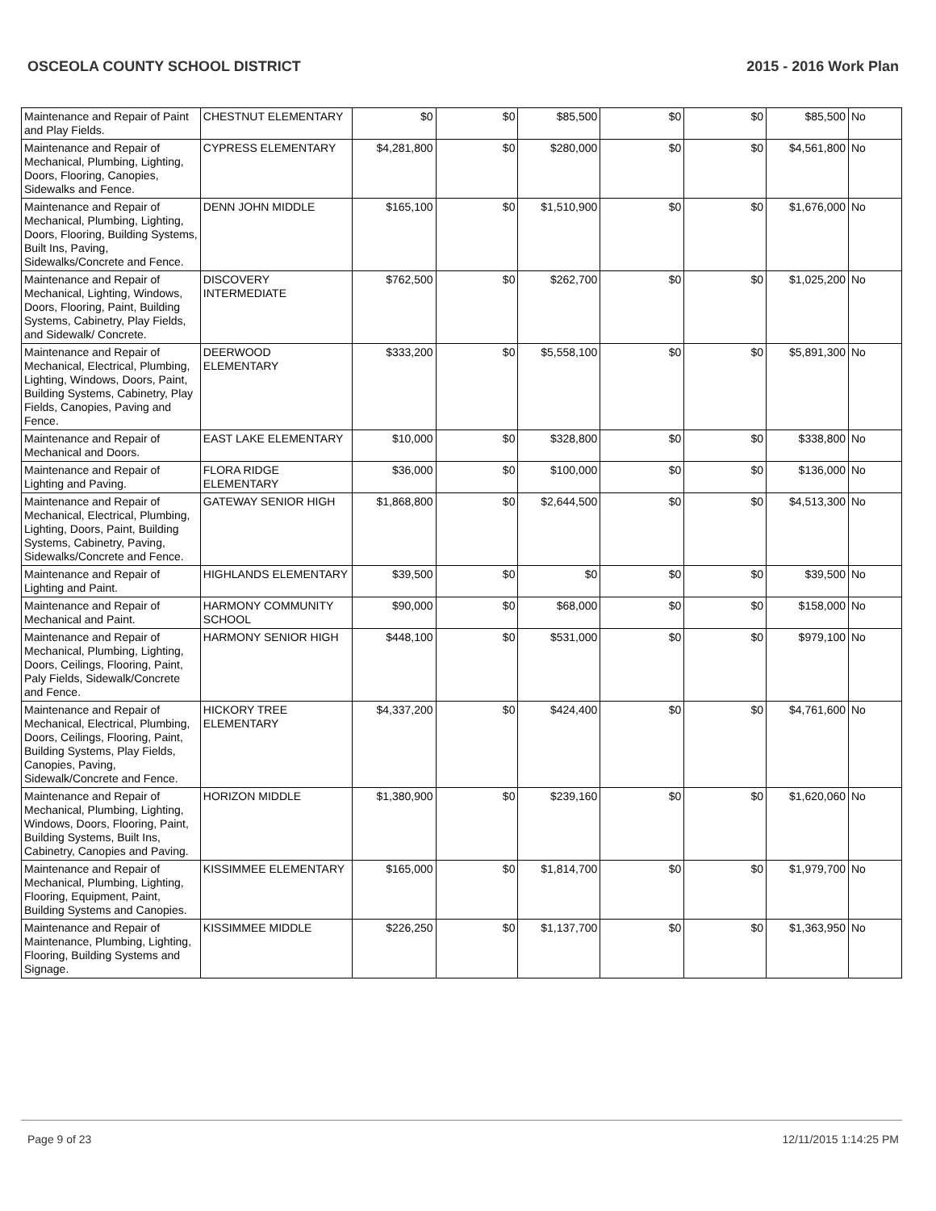OSCEOLA COUNTY SCHOOL DISTRICT 2015 - 2016 Work Plan
| Maintenance and Repair of Paint and Play Fields. | CHESTNUT ELEMENTARY | $0 | $0 | $85,500 | $0 | $0 | $85,500 | No |
| Maintenance and Repair of Mechanical, Plumbing, Lighting, Doors, Flooring, Canopies, Sidewalks and Fence. | CYPRESS ELEMENTARY | $4,281,800 | $0 | $280,000 | $0 | $0 | $4,561,800 | No |
| Maintenance and Repair of Mechanical, Plumbing, Lighting, Doors, Flooring, Building Systems, Built Ins, Paving, Sidewalks/Concrete and Fence. | DENN JOHN MIDDLE | $165,100 | $0 | $1,510,900 | $0 | $0 | $1,676,000 | No |
| Maintenance and Repair of Mechanical, Lighting, Windows, Doors, Flooring, Paint, Building Systems, Cabinetry, Play Fields, and Sidewalk/ Concrete. | DISCOVERY INTERMEDIATE | $762,500 | $0 | $262,700 | $0 | $0 | $1,025,200 | No |
| Maintenance and Repair of Mechanical, Electrical, Plumbing, Lighting, Windows, Doors, Paint, Building Systems, Cabinetry, Play Fields, Canopies, Paving and Fence. | DEERWOOD ELEMENTARY | $333,200 | $0 | $5,558,100 | $0 | $0 | $5,891,300 | No |
| Maintenance and Repair of Mechanical and Doors. | EAST LAKE ELEMENTARY | $10,000 | $0 | $328,800 | $0 | $0 | $338,800 | No |
| Maintenance and Repair of Lighting and Paving. | FLORA RIDGE ELEMENTARY | $36,000 | $0 | $100,000 | $0 | $0 | $136,000 | No |
| Maintenance and Repair of Mechanical, Electrical, Plumbing, Lighting, Doors, Paint, Building Systems, Cabinetry, Paving, Sidewalks/Concrete and Fence. | GATEWAY SENIOR HIGH | $1,868,800 | $0 | $2,644,500 | $0 | $0 | $4,513,300 | No |
| Maintenance and Repair of Lighting and Paint. | HIGHLANDS ELEMENTARY | $39,500 | $0 | $0 | $0 | $0 | $39,500 | No |
| Maintenance and Repair of Mechanical and Paint. | HARMONY COMMUNITY SCHOOL | $90,000 | $0 | $68,000 | $0 | $0 | $158,000 | No |
| Maintenance and Repair of Mechanical, Plumbing, Lighting, Doors, Ceilings, Flooring, Paint, Paly Fields, Sidewalk/Concrete and Fence. | HARMONY SENIOR HIGH | $448,100 | $0 | $531,000 | $0 | $0 | $979,100 | No |
| Maintenance and Repair of Mechanical, Electrical, Plumbing, Doors, Ceilings, Flooring, Paint, Building Systems, Play Fields, Canopies, Paving, Sidewalk/Concrete and Fence. | HICKORY TREE ELEMENTARY | $4,337,200 | $0 | $424,400 | $0 | $0 | $4,761,600 | No |
| Maintenance and Repair of Mechanical, Plumbing, Lighting, Windows, Doors, Flooring, Paint, Building Systems, Built Ins, Cabinetry, Canopies and Paving. | HORIZON MIDDLE | $1,380,900 | $0 | $239,160 | $0 | $0 | $1,620,060 | No |
| Maintenance and Repair of Mechanical, Plumbing, Lighting, Flooring, Equipment, Paint, Building Systems and Canopies. | KISSIMMEE ELEMENTARY | $165,000 | $0 | $1,814,700 | $0 | $0 | $1,979,700 | No |
| Maintenance and Repair of Maintenance, Plumbing, Lighting, Flooring, Building Systems and Signage. | KISSIMMEE MIDDLE | $226,250 | $0 | $1,137,700 | $0 | $0 | $1,363,950 | No |
Page 9 of 23 12/11/2015 1:14:25 PM